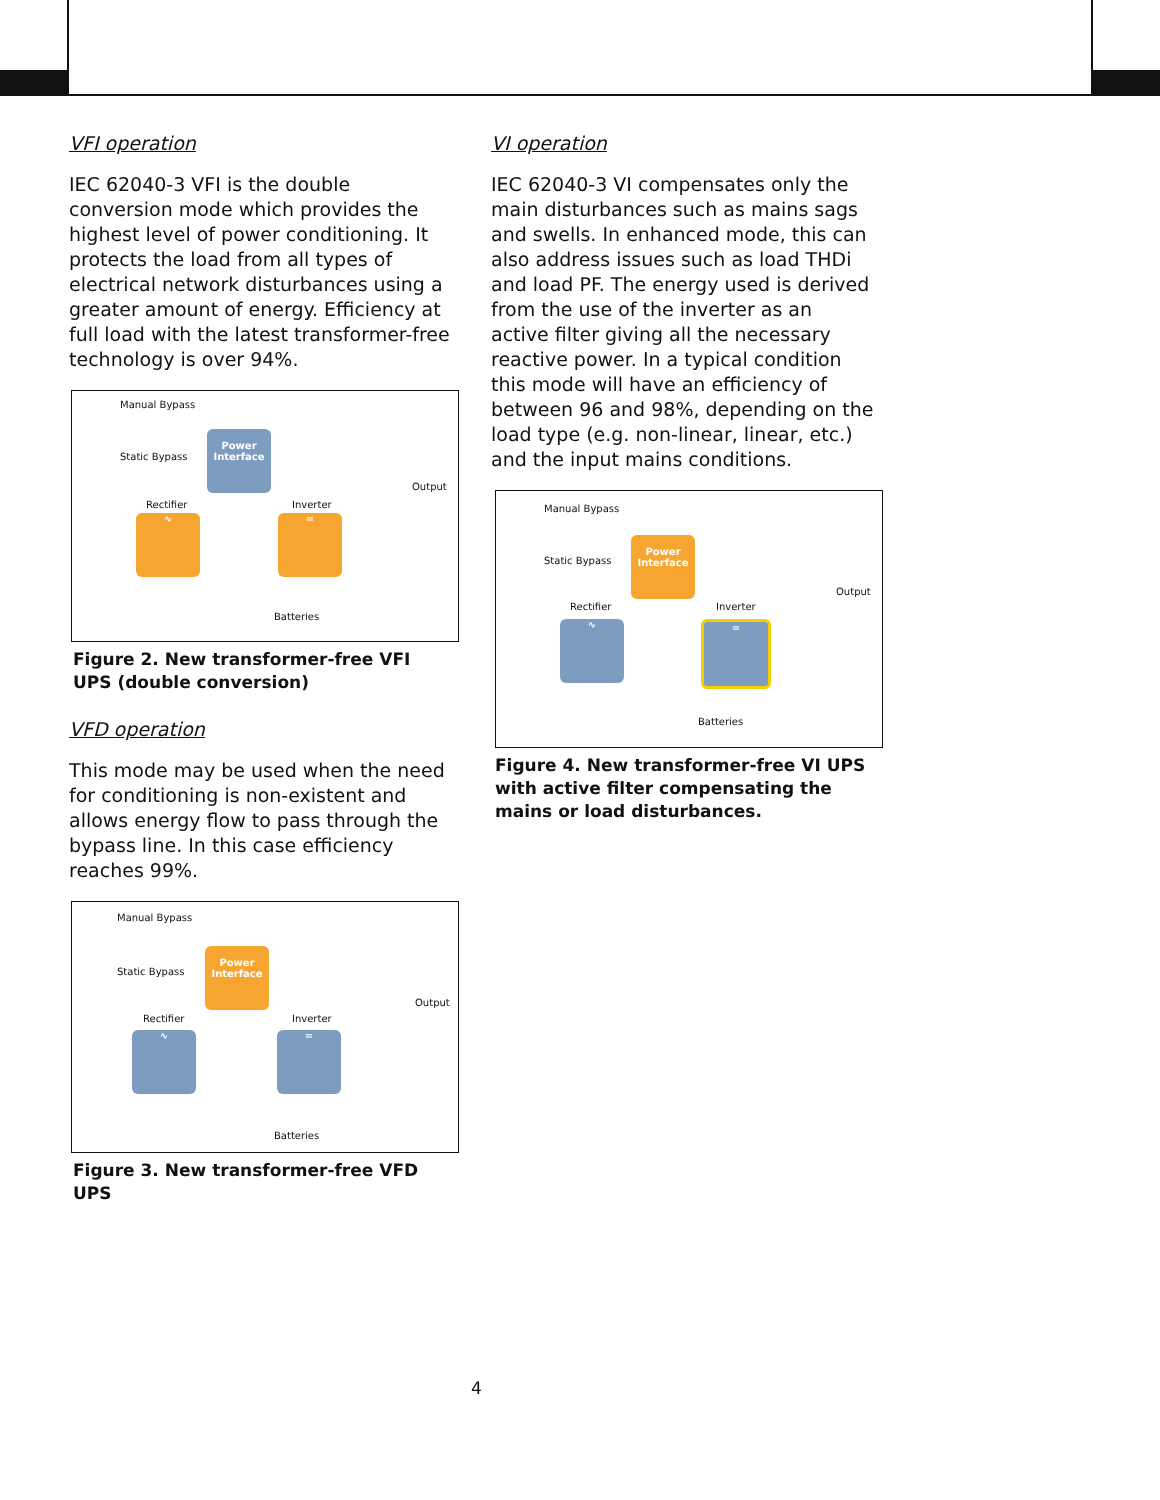VFI operation
IEC 62040-3 VFI is the double conversion mode which provides the highest level of power conditioning. It protects the load from all types of electrical network disturbances using a greater amount of energy. Efficiency at full load with the latest transformer-free technology is over 94%.
Manual Bypass
Static Bypass
Power
Interface
Output
Rectifier Inverter
∿ =
Batteries
Figure 2. New transformer-free VFI UPS (double conversion)
VFD operation
This mode may be used when the need for conditioning is non-existent and allows energy flow to pass through the bypass line. In this case efficiency reaches 99%.
Manual Bypass
Static Bypass
Power
Interface
Output
Rectifier Inverter
∿ =
Batteries
Figure 3. New transformer-free VFD UPS
VI operation
IEC 62040-3 VI compensates only the main disturbances such as mains sags and swells. In enhanced mode, this can also address issues such as load THDi and load PF. The energy used is derived from the use of the inverter as an active filter giving all the necessary reactive power. In a typical condition this mode will have an efficiency of between 96 and 98%, depending on the load type (e.g. non-linear, linear, etc.) and the input mains conditions.
Manual Bypass
Static Bypass
Power
Interface
Output
Rectifier Inverter
∿ =
Batteries
Figure 4. New transformer-free VI UPS with active filter compensating the mains or load disturbances.
4